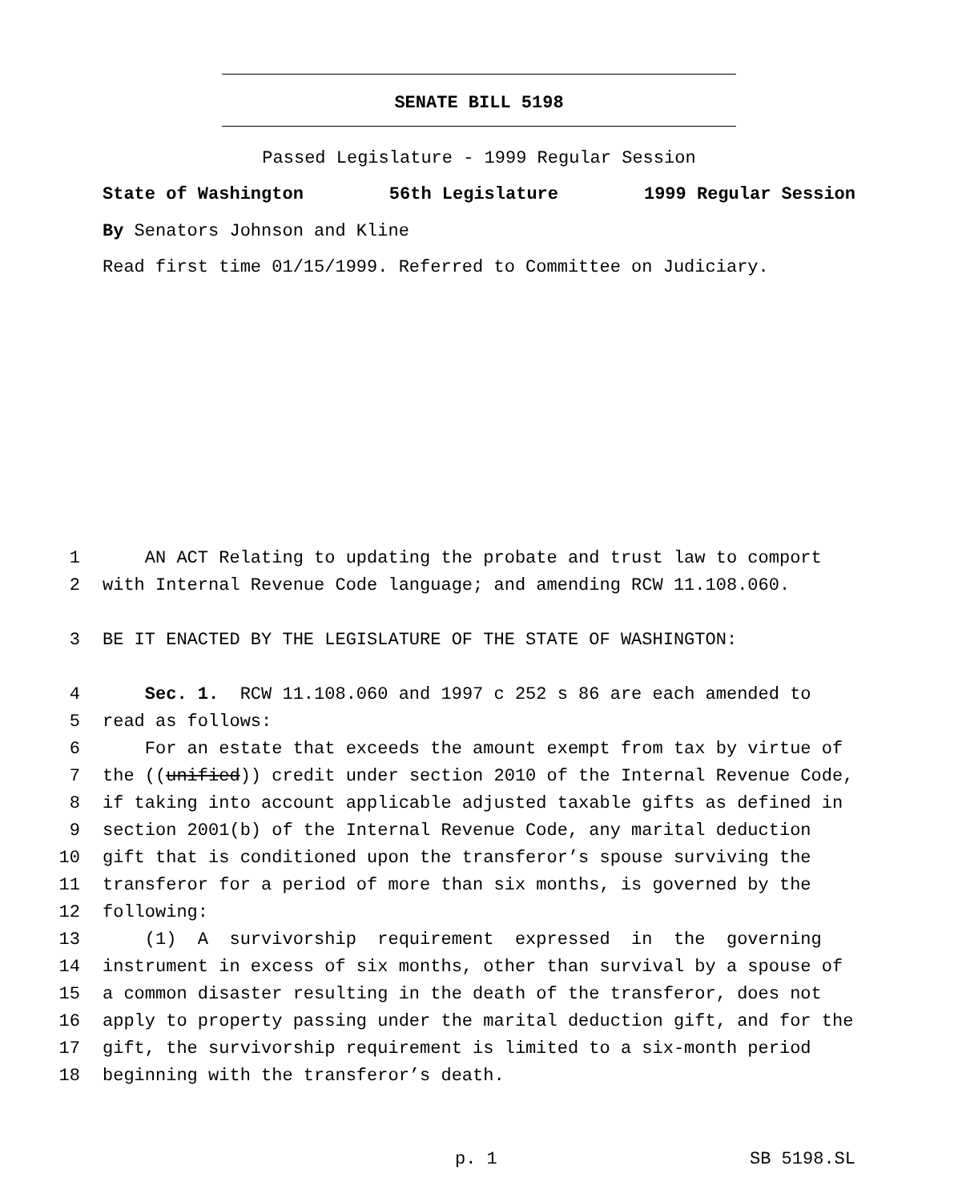SENATE BILL 5198
Passed Legislature - 1999 Regular Session
State of Washington 56th Legislature 1999 Regular Session
By Senators Johnson and Kline
Read first time 01/15/1999. Referred to Committee on Judiciary.
1 AN ACT Relating to updating the probate and trust law to comport
2 with Internal Revenue Code language; and amending RCW 11.108.060.
3 BE IT ENACTED BY THE LEGISLATURE OF THE STATE OF WASHINGTON:
4 Sec. 1. RCW 11.108.060 and 1997 c 252 s 86 are each amended to
5 read as follows:
6 For an estate that exceeds the amount exempt from tax by virtue of
7 the ((unified)) credit under section 2010 of the Internal Revenue Code,
8 if taking into account applicable adjusted taxable gifts as defined in
9 section 2001(b) of the Internal Revenue Code, any marital deduction
10 gift that is conditioned upon the transferor’s spouse surviving the
11 transferor for a period of more than six months, is governed by the
12 following:
13 (1) A survivorship requirement expressed in the governing
14 instrument in excess of six months, other than survival by a spouse of
15 a common disaster resulting in the death of the transferor, does not
16 apply to property passing under the marital deduction gift, and for the
17 gift, the survivorship requirement is limited to a six-month period
18 beginning with the transferor’s death.
p. 1 SB 5198.SL